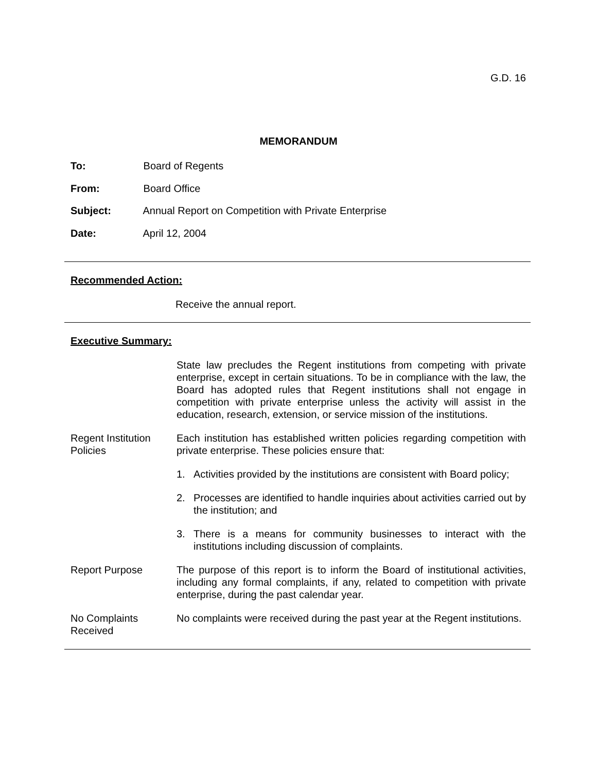G.D. 16
MEMORANDUM
To: Board of Regents
From: Board Office
Subject: Annual Report on Competition with Private Enterprise
Date: April 12, 2004
Recommended Action:
Receive the annual report.
Executive Summary:
State law precludes the Regent institutions from competing with private enterprise, except in certain situations. To be in compliance with the law, the Board has adopted rules that Regent institutions shall not engage in competition with private enterprise unless the activity will assist in the education, research, extension, or service mission of the institutions.
Regent Institution
Policies
Each institution has established written policies regarding competition with private enterprise. These policies ensure that:
1. Activities provided by the institutions are consistent with Board policy;
2. Processes are identified to handle inquiries about activities carried out by the institution; and
3. There is a means for community businesses to interact with the institutions including discussion of complaints.
Report Purpose The purpose of this report is to inform the Board of institutional activities, including any formal complaints, if any, related to competition with private enterprise, during the past calendar year.
No Complaints
Received
No complaints were received during the past year at the Regent institutions.